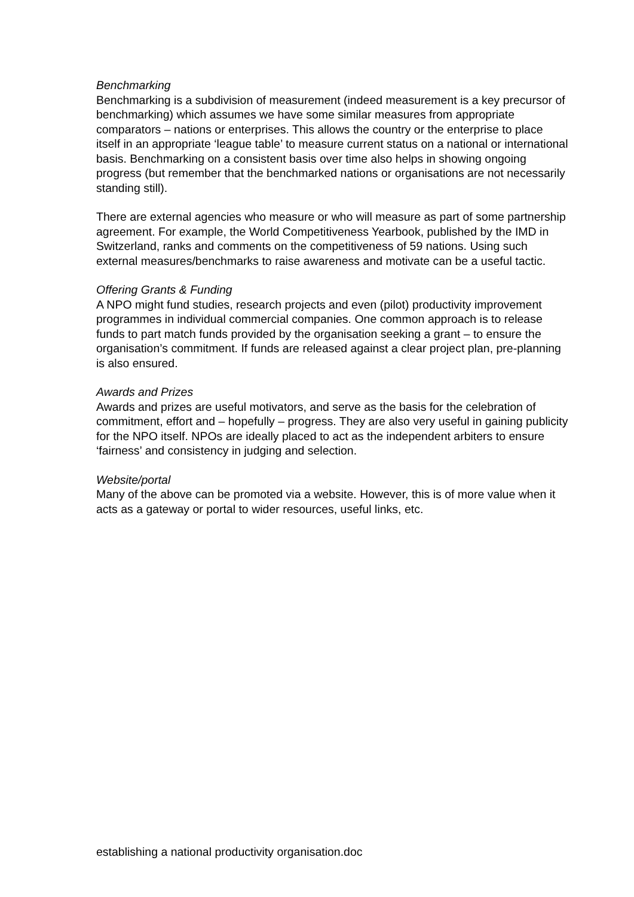Benchmarking
Benchmarking is a subdivision of measurement (indeed measurement is a key precursor of benchmarking) which assumes we have some similar measures from appropriate comparators – nations or enterprises. This allows the country or the enterprise to place itself in an appropriate ‘league table’ to measure current status on a national or international basis. Benchmarking on a consistent basis over time also helps in showing ongoing progress (but remember that the benchmarked nations or organisations are not necessarily standing still).
There are external agencies who measure or who will measure as part of some partnership agreement. For example, the World Competitiveness Yearbook, published by the IMD in Switzerland, ranks and comments on the competitiveness of 59 nations. Using such external measures/benchmarks to raise awareness and motivate can be a useful tactic.
Offering Grants & Funding
A NPO might fund studies, research projects and even (pilot) productivity improvement programmes in individual commercial companies. One common approach is to release funds to part match funds provided by the organisation seeking a grant – to ensure the organisation’s commitment. If funds are released against a clear project plan, pre-planning is also ensured.
Awards and Prizes
Awards and prizes are useful motivators, and serve as the basis for the celebration of commitment, effort and – hopefully – progress. They are also very useful in gaining publicity for the NPO itself. NPOs are ideally placed to act as the independent arbiters to ensure ‘fairness’ and consistency in judging and selection.
Website/portal
Many of the above can be promoted via a website. However, this is of more value when it acts as a gateway or portal to wider resources, useful links, etc.
establishing a national productivity organisation.doc